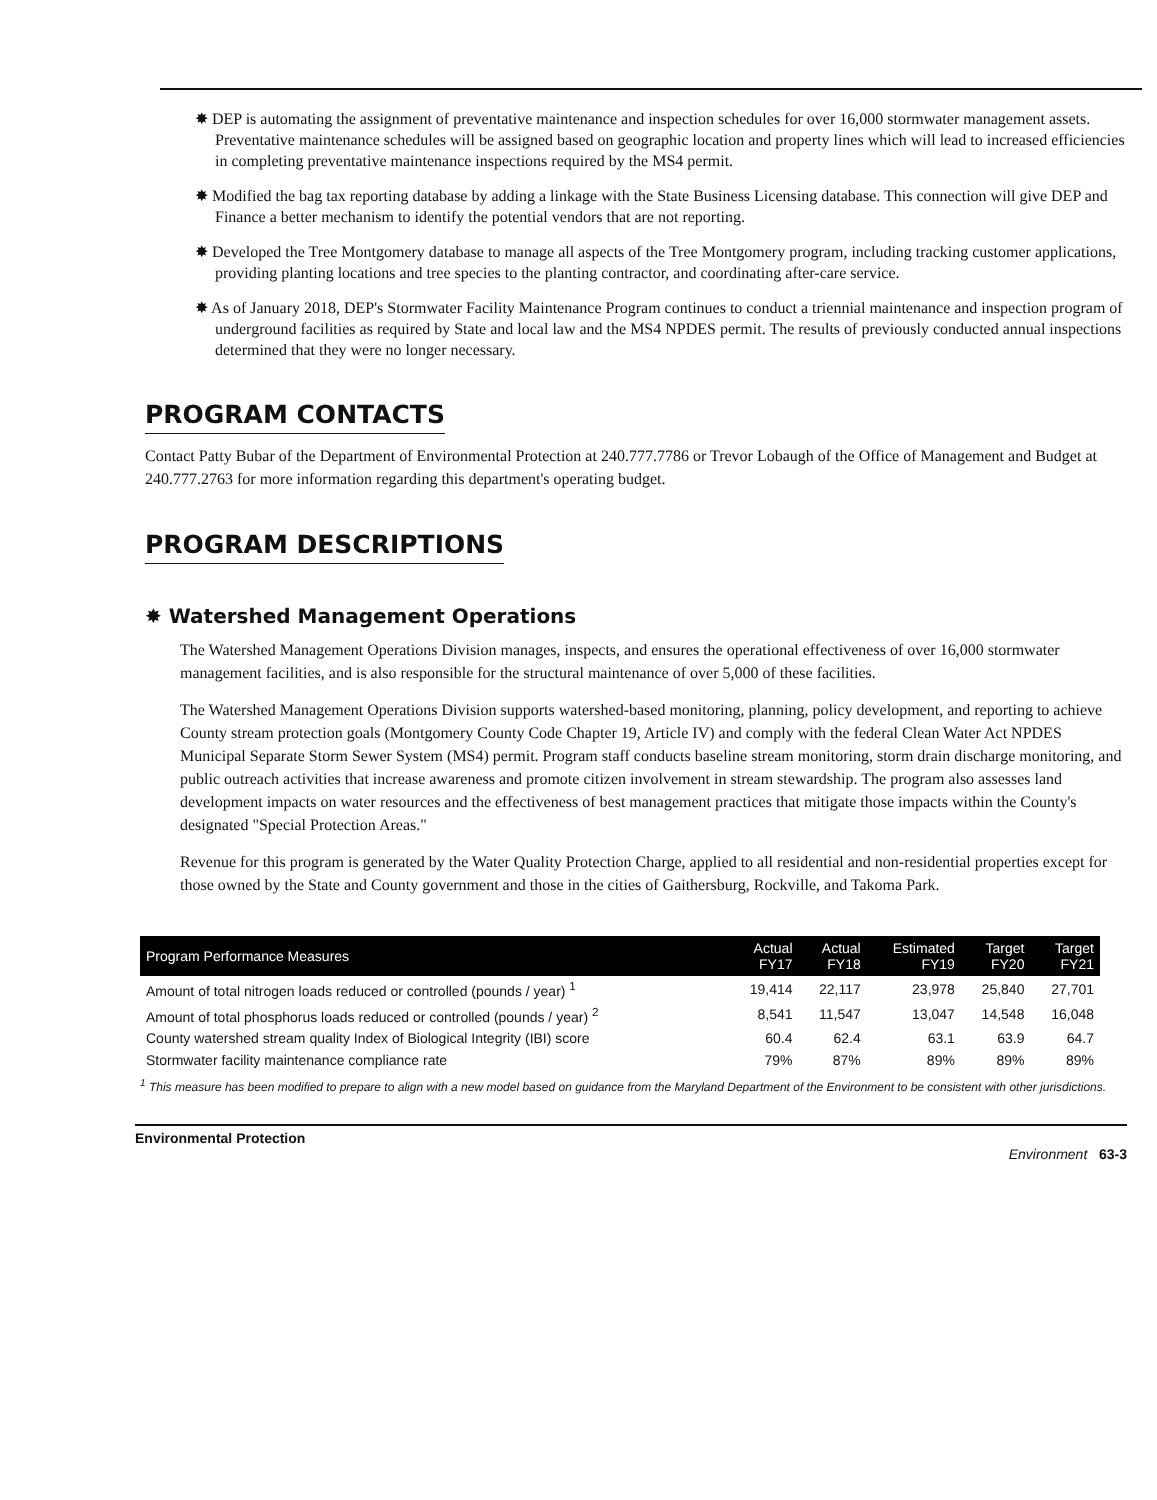✸ DEP is automating the assignment of preventative maintenance and inspection schedules for over 16,000 stormwater management assets. Preventative maintenance schedules will be assigned based on geographic location and property lines which will lead to increased efficiencies in completing preventative maintenance inspections required by the MS4 permit.
✸ Modified the bag tax reporting database by adding a linkage with the State Business Licensing database. This connection will give DEP and Finance a better mechanism to identify the potential vendors that are not reporting.
✸ Developed the Tree Montgomery database to manage all aspects of the Tree Montgomery program, including tracking customer applications, providing planting locations and tree species to the planting contractor, and coordinating after-care service.
✸ As of January 2018, DEP's Stormwater Facility Maintenance Program continues to conduct a triennial maintenance and inspection program of underground facilities as required by State and local law and the MS4 NPDES permit. The results of previously conducted annual inspections determined that they were no longer necessary.
PROGRAM CONTACTS
Contact Patty Bubar of the Department of Environmental Protection at 240.777.7786 or Trevor Lobaugh of the Office of Management and Budget at 240.777.2763 for more information regarding this department's operating budget.
PROGRAM DESCRIPTIONS
✸ Watershed Management Operations
The Watershed Management Operations Division manages, inspects, and ensures the operational effectiveness of over 16,000 stormwater management facilities, and is also responsible for the structural maintenance of over 5,000 of these facilities.
The Watershed Management Operations Division supports watershed-based monitoring, planning, policy development, and reporting to achieve County stream protection goals (Montgomery County Code Chapter 19, Article IV) and comply with the federal Clean Water Act NPDES Municipal Separate Storm Sewer System (MS4) permit. Program staff conducts baseline stream monitoring, storm drain discharge monitoring, and public outreach activities that increase awareness and promote citizen involvement in stream stewardship. The program also assesses land development impacts on water resources and the effectiveness of best management practices that mitigate those impacts within the County's designated "Special Protection Areas."
Revenue for this program is generated by the Water Quality Protection Charge, applied to all residential and non-residential properties except for those owned by the State and County government and those in the cities of Gaithersburg, Rockville, and Takoma Park.
| Program Performance Measures | Actual FY17 | Actual FY18 | Estimated FY19 | Target FY20 | Target FY21 |
| --- | --- | --- | --- | --- | --- |
| Amount of total nitrogen loads reduced or controlled (pounds / year) <sup>1</sup> | 19,414 | 22,117 | 23,978 | 25,840 | 27,701 |
| Amount of total phosphorus loads reduced or controlled (pounds / year) <sup>2</sup> | 8,541 | 11,547 | 13,047 | 14,548 | 16,048 |
| County watershed stream quality Index of Biological Integrity (IBI) score | 60.4 | 62.4 | 63.1 | 63.9 | 64.7 |
| Stormwater facility maintenance compliance rate | 79% | 87% | 89% | 89% | 89% |
<sup>1</sup> This measure has been modified to prepare to align with a new model based on guidance from the Maryland Department of the Environment to be consistent with other jurisdictions.
Environmental Protection Environment 63-3